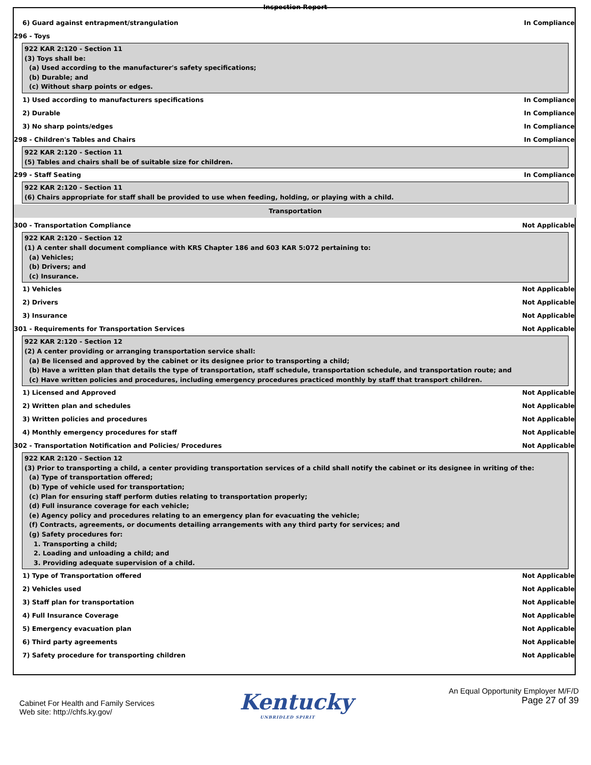Inspection Report
6) Guard against entrapment/strangulation In Compliance
296 - Toys
922 KAR 2:120 - Section 11
(3) Toys shall be:
(a) Used according to the manufacturer's safety specifications;
(b) Durable; and
(c) Without sharp points or edges.
1) Used according to manufacturers specifications In Compliance
2) Durable In Compliance
3) No sharp points/edges In Compliance
298 - Children's Tables and Chairs In Compliance
922 KAR 2:120 - Section 11
(5) Tables and chairs shall be of suitable size for children.
299 - Staff Seating In Compliance
922 KAR 2:120 - Section 11
(6) Chairs appropriate for staff shall be provided to use when feeding, holding, or playing with a child.
Transportation
300 - Transportation Compliance Not Applicable
922 KAR 2:120 - Section 12
(1) A center shall document compliance with KRS Chapter 186 and 603 KAR 5:072 pertaining to:
(a) Vehicles;
(b) Drivers; and
(c) Insurance.
1) Vehicles Not Applicable
2) Drivers Not Applicable
3) Insurance Not Applicable
301 - Requirements for Transportation Services Not Applicable
922 KAR 2:120 - Section 12
(2) A center providing or arranging transportation service shall:
(a) Be licensed and approved by the cabinet or its designee prior to transporting a child;
(b) Have a written plan that details the type of transportation, staff schedule, transportation schedule, and transportation route; and
(c) Have written policies and procedures, including emergency procedures practiced monthly by staff that transport children.
1) Licensed and Approved Not Applicable
2) Written plan and schedules Not Applicable
3) Written policies and procedures Not Applicable
4) Monthly emergency procedures for staff Not Applicable
302 - Transportation Notification and Policies/ Procedures Not Applicable
922 KAR 2:120 - Section 12
(3) Prior to transporting a child, a center providing transportation services of a child shall notify the cabinet or its designee in writing of the:
(a) Type of transportation offered;
(b) Type of vehicle used for transportation;
(c) Plan for ensuring staff perform duties relating to transportation properly;
(d) Full insurance coverage for each vehicle;
(e) Agency policy and procedures relating to an emergency plan for evacuating the vehicle;
(f) Contracts, agreements, or documents detailing arrangements with any third party for services; and
(g) Safety procedures for:
1. Transporting a child;
2. Loading and unloading a child; and
3. Providing adequate supervision of a child.
1) Type of Transportation offered Not Applicable
2) Vehicles used Not Applicable
3) Staff plan for transportation Not Applicable
4) Full Insurance Coverage Not Applicable
5) Emergency evacuation plan Not Applicable
6) Third party agreements Not Applicable
7) Safety procedure for transporting children Not Applicable
Cabinet For Health and Family Services
Web site: http://chfs.ky.gov/
Kentucky
UNBRIDLED SPIRIT
An Equal Opportunity Employer M/F/D
Page 27 of 39